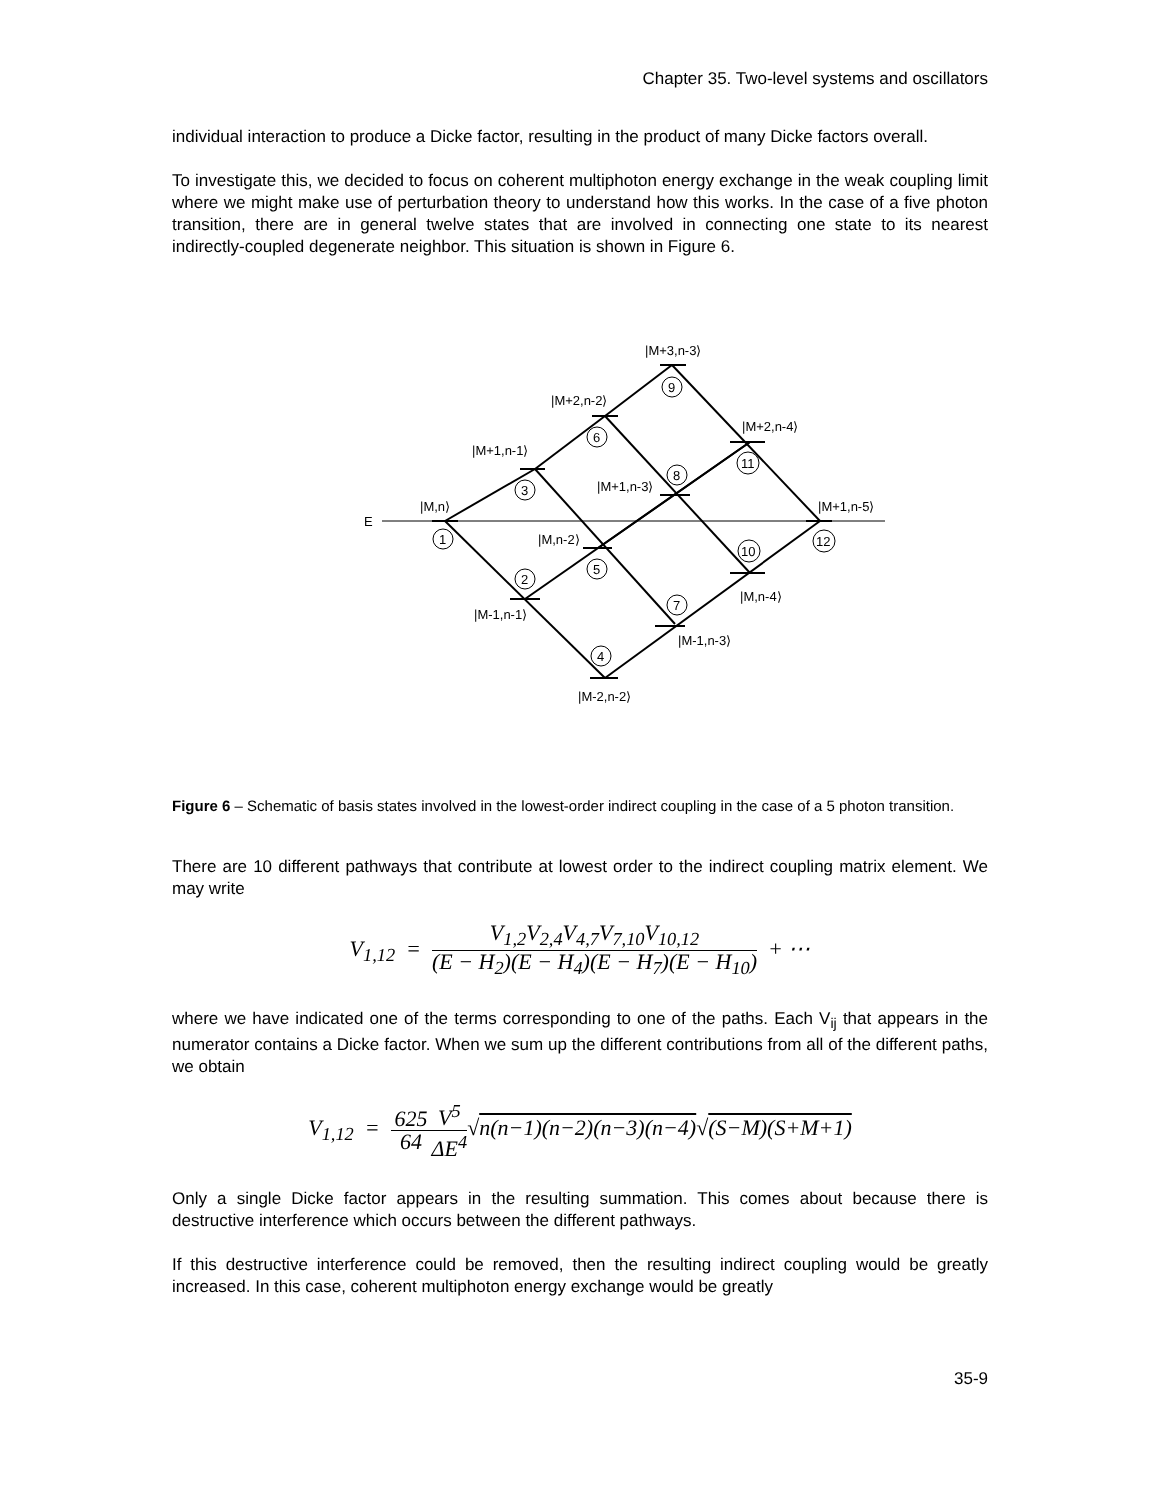Chapter 35. Two-level systems and oscillators
individual interaction to produce a Dicke factor, resulting in the product of many Dicke factors overall.
To investigate this, we decided to focus on coherent multiphoton energy exchange in the weak coupling limit where we might make use of perturbation theory to understand how this works. In the case of a five photon transition, there are in general twelve states that are involved in connecting one state to its nearest indirectly-coupled degenerate neighbor. This situation is shown in Figure 6.
1
2
3
4
5
6
7
8
9
10
11
12
|M+3,n-3⟩
|M+2,n-2⟩
|M+2,n-4⟩
|M+1,n-1⟩
|M+1,n-3⟩
|M,n⟩
|M+1,n-5⟩
E
|M,n-2⟩
|M,n-4⟩
|M-1,n-1⟩
|M-1,n-3⟩
|M-2,n-2⟩
Figure 6 – Schematic of basis states involved in the lowest-order indirect coupling in the case of a 5 photon transition.
There are 10 different pathways that contribute at lowest order to the indirect coupling matrix element. We may write
V<sub>1,12</sub> = V<sub>1,2</sub>V<sub>2,4</sub>V<sub>4,7</sub>V<sub>7,10</sub>V<sub>10,12</sub> (E − H<sub>2</sub>)(E − H<sub>4</sub>)(E − H<sub>7</sub>)(E − H<sub>10</sub>) + ⋯
where we have indicated one of the terms corresponding to one of the paths. Each V<sub>ij</sub> that appears in the numerator contains a Dicke factor. When we sum up the different contributions from all of the different paths, we obtain
V<sub>1,12</sub> = 625 64 V<sup>5</sup> ΔE<sup>4</sup>√n(n−1)(n−2)(n−3)(n−4)√(S−M)(S+M+1)
Only a single Dicke factor appears in the resulting summation. This comes about because there is destructive interference which occurs between the different pathways.
If this destructive interference could be removed, then the resulting indirect coupling would be greatly increased. In this case, coherent multiphoton energy exchange would be greatly
35-9